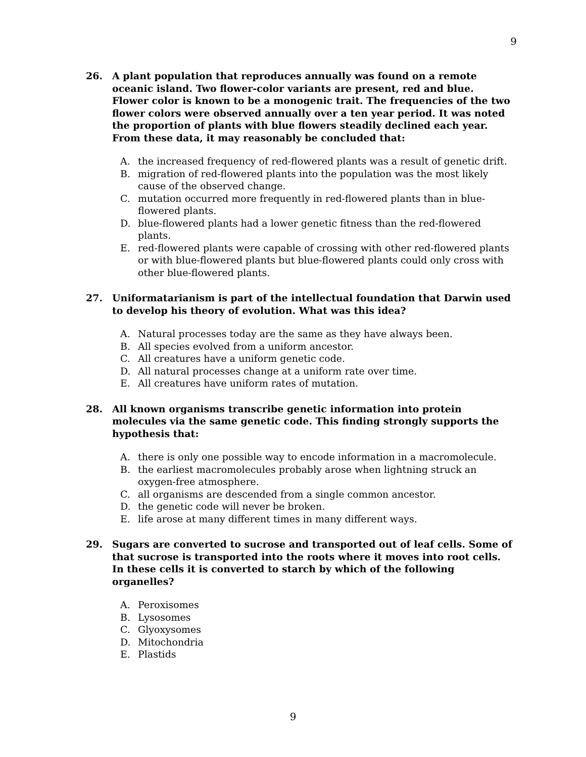9
26. A plant population that reproduces annually was found on a remote oceanic island. Two flower-color variants are present, red and blue. Flower color is known to be a monogenic trait. The frequencies of the two flower colors were observed annually over a ten year period. It was noted the proportion of plants with blue flowers steadily declined each year. From these data, it may reasonably be concluded that:
A. the increased frequency of red-flowered plants was a result of genetic drift.
B. migration of red-flowered plants into the population was the most likely cause of the observed change.
C. mutation occurred more frequently in red-flowered plants than in blue-flowered plants.
D. blue-flowered plants had a lower genetic fitness than the red-flowered plants.
E. red-flowered plants were capable of crossing with other red-flowered plants or with blue-flowered plants but blue-flowered plants could only cross with other blue-flowered plants.
27. Uniformatarianism is part of the intellectual foundation that Darwin used to develop his theory of evolution. What was this idea?
A. Natural processes today are the same as they have always been.
B. All species evolved from a uniform ancestor.
C. All creatures have a uniform genetic code.
D. All natural processes change at a uniform rate over time.
E. All creatures have uniform rates of mutation.
28. All known organisms transcribe genetic information into protein molecules via the same genetic code. This finding strongly supports the hypothesis that:
A. there is only one possible way to encode information in a macromolecule.
B. the earliest macromolecules probably arose when lightning struck an oxygen-free atmosphere.
C. all organisms are descended from a single common ancestor.
D. the genetic code will never be broken.
E. life arose at many different times in many different ways.
29. Sugars are converted to sucrose and transported out of leaf cells. Some of that sucrose is transported into the roots where it moves into root cells. In these cells it is converted to starch by which of the following organelles?
A. Peroxisomes
B. Lysosomes
C. Glyoxysomes
D. Mitochondria
E. Plastids
9